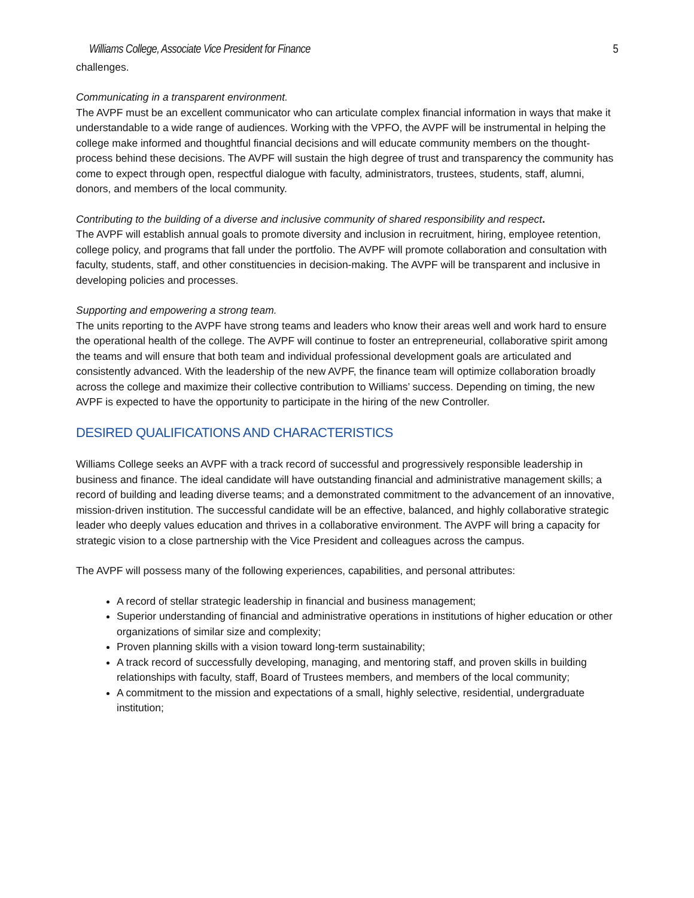Williams College, Associate Vice President for Finance 5
challenges.
Communicating in a transparent environment.
The AVPF must be an excellent communicator who can articulate complex financial information in ways that make it understandable to a wide range of audiences. Working with the VPFO, the AVPF will be instrumental in helping the college make informed and thoughtful financial decisions and will educate community members on the thought-process behind these decisions. The AVPF will sustain the high degree of trust and transparency the community has come to expect through open, respectful dialogue with faculty, administrators, trustees, students, staff, alumni, donors, and members of the local community.
Contributing to the building of a diverse and inclusive community of shared responsibility and respect.
The AVPF will establish annual goals to promote diversity and inclusion in recruitment, hiring, employee retention, college policy, and programs that fall under the portfolio. The AVPF will promote collaboration and consultation with faculty, students, staff, and other constituencies in decision-making. The AVPF will be transparent and inclusive in developing policies and processes.
Supporting and empowering a strong team.
The units reporting to the AVPF have strong teams and leaders who know their areas well and work hard to ensure the operational health of the college. The AVPF will continue to foster an entrepreneurial, collaborative spirit among the teams and will ensure that both team and individual professional development goals are articulated and consistently advanced. With the leadership of the new AVPF, the finance team will optimize collaboration broadly across the college and maximize their collective contribution to Williams’ success. Depending on timing, the new AVPF is expected to have the opportunity to participate in the hiring of the new Controller.
DESIRED QUALIFICATIONS AND CHARACTERISTICS
Williams College seeks an AVPF with a track record of successful and progressively responsible leadership in business and finance. The ideal candidate will have outstanding financial and administrative management skills; a record of building and leading diverse teams; and a demonstrated commitment to the advancement of an innovative, mission-driven institution. The successful candidate will be an effective, balanced, and highly collaborative strategic leader who deeply values education and thrives in a collaborative environment. The AVPF will bring a capacity for strategic vision to a close partnership with the Vice President and colleagues across the campus.
The AVPF will possess many of the following experiences, capabilities, and personal attributes:
A record of stellar strategic leadership in financial and business management;
Superior understanding of financial and administrative operations in institutions of higher education or other organizations of similar size and complexity;
Proven planning skills with a vision toward long-term sustainability;
A track record of successfully developing, managing, and mentoring staff, and proven skills in building relationships with faculty, staff, Board of Trustees members, and members of the local community;
A commitment to the mission and expectations of a small, highly selective, residential, undergraduate institution;